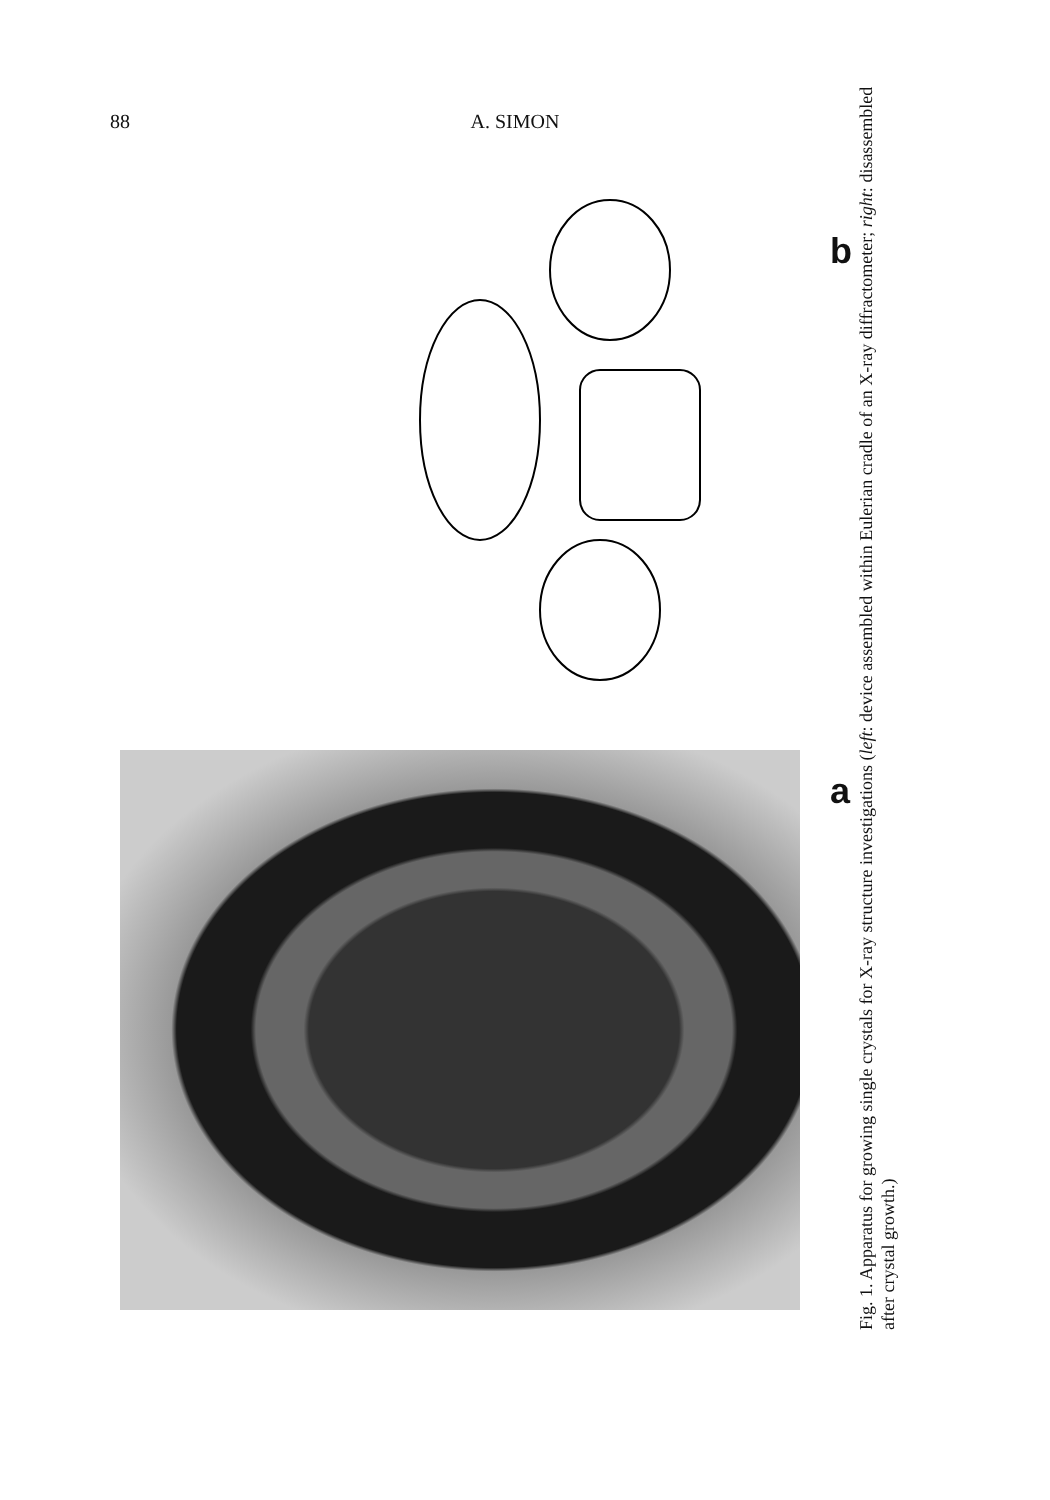88 A. SIMON
b
a
Fig. 1. Apparatus for growing single crystals for X-ray structure investigations (left: device assembled within Eulerian cradle of an X-ray diffractometer; right: disassembled after crystal growth.)